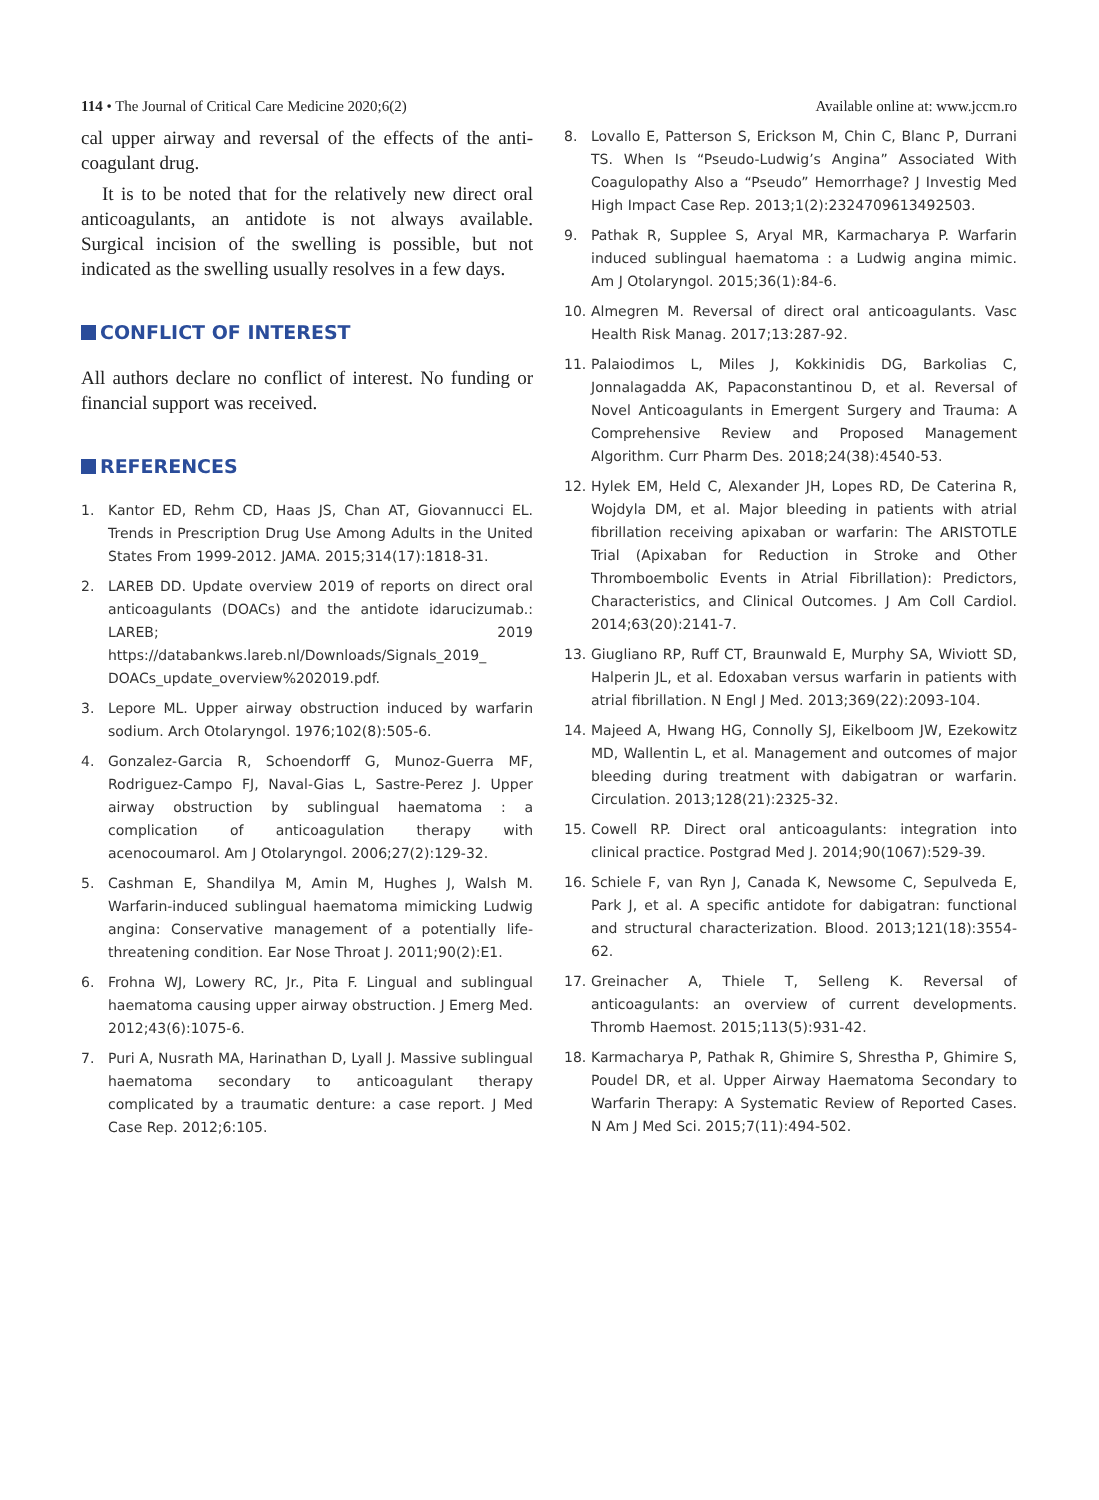114 • The Journal of Critical Care Medicine 2020;6(2) Available online at: www.jccm.ro
cal upper airway and reversal of the effects of the anti-coagulant drug.
It is to be noted that for the relatively new direct oral anticoagulants, an antidote is not always available. Surgical incision of the swelling is possible, but not indicated as the swelling usually resolves in a few days.
CONFLICT OF INTEREST
All authors declare no conflict of interest. No funding or financial support was received.
REFERENCES
1. Kantor ED, Rehm CD, Haas JS, Chan AT, Giovannucci EL. Trends in Prescription Drug Use Among Adults in the United States From 1999-2012. JAMA. 2015;314(17):1818-31.
2. LAREB DD. Update overview 2019 of reports on direct oral anticoagulants (DOACs) and the antidote idarucizumab.: LAREB; 2019 https://databankws.lareb.nl/Downloads/Signals_2019_ DOACs_update_overview%202019.pdf.
3. Lepore ML. Upper airway obstruction induced by warfarin sodium. Arch Otolaryngol. 1976;102(8):505-6.
4. Gonzalez-Garcia R, Schoendorff G, Munoz-Guerra MF, Rodriguez-Campo FJ, Naval-Gias L, Sastre-Perez J. Upper airway obstruction by sublingual haematoma : a complication of anticoagulation therapy with acenocoumarol. Am J Otolaryngol. 2006;27(2):129-32.
5. Cashman E, Shandilya M, Amin M, Hughes J, Walsh M. Warfarin-induced sublingual haematoma mimicking Ludwig angina: Conservative management of a potentially life-threatening condition. Ear Nose Throat J. 2011;90(2):E1.
6. Frohna WJ, Lowery RC, Jr., Pita F. Lingual and sublingual haematoma causing upper airway obstruction. J Emerg Med. 2012;43(6):1075-6.
7. Puri A, Nusrath MA, Harinathan D, Lyall J. Massive sublingual haematoma secondary to anticoagulant therapy complicated by a traumatic denture: a case report. J Med Case Rep. 2012;6:105.
8. Lovallo E, Patterson S, Erickson M, Chin C, Blanc P, Durrani TS. When Is “Pseudo-Ludwig’s Angina” Associated With Coagulopathy Also a “Pseudo” Hemorrhage? J Investig Med High Impact Case Rep. 2013;1(2):2324709613492503.
9. Pathak R, Supplee S, Aryal MR, Karmacharya P. Warfarin induced sublingual haematoma : a Ludwig angina mimic. Am J Otolaryngol. 2015;36(1):84-6.
10. Almegren M. Reversal of direct oral anticoagulants. Vasc Health Risk Manag. 2017;13:287-92.
11. Palaiodimos L, Miles J, Kokkinidis DG, Barkolias C, Jonnalagadda AK, Papaconstantinou D, et al. Reversal of Novel Anticoagulants in Emergent Surgery and Trauma: A Comprehensive Review and Proposed Management Algorithm. Curr Pharm Des. 2018;24(38):4540-53.
12. Hylek EM, Held C, Alexander JH, Lopes RD, De Caterina R, Wojdyla DM, et al. Major bleeding in patients with atrial fibrillation receiving apixaban or warfarin: The ARISTOTLE Trial (Apixaban for Reduction in Stroke and Other Thromboembolic Events in Atrial Fibrillation): Predictors, Characteristics, and Clinical Outcomes. J Am Coll Cardiol. 2014;63(20):2141-7.
13. Giugliano RP, Ruff CT, Braunwald E, Murphy SA, Wiviott SD, Halperin JL, et al. Edoxaban versus warfarin in patients with atrial fibrillation. N Engl J Med. 2013;369(22):2093-104.
14. Majeed A, Hwang HG, Connolly SJ, Eikelboom JW, Ezekowitz MD, Wallentin L, et al. Management and outcomes of major bleeding during treatment with dabigatran or warfarin. Circulation. 2013;128(21):2325-32.
15. Cowell RP. Direct oral anticoagulants: integration into clinical practice. Postgrad Med J. 2014;90(1067):529-39.
16. Schiele F, van Ryn J, Canada K, Newsome C, Sepulveda E, Park J, et al. A specific antidote for dabigatran: functional and structural characterization. Blood. 2013;121(18):3554-62.
17. Greinacher A, Thiele T, Selleng K. Reversal of anticoagulants: an overview of current developments. Thromb Haemost. 2015;113(5):931-42.
18. Karmacharya P, Pathak R, Ghimire S, Shrestha P, Ghimire S, Poudel DR, et al. Upper Airway Haematoma Secondary to Warfarin Therapy: A Systematic Review of Reported Cases. N Am J Med Sci. 2015;7(11):494-502.